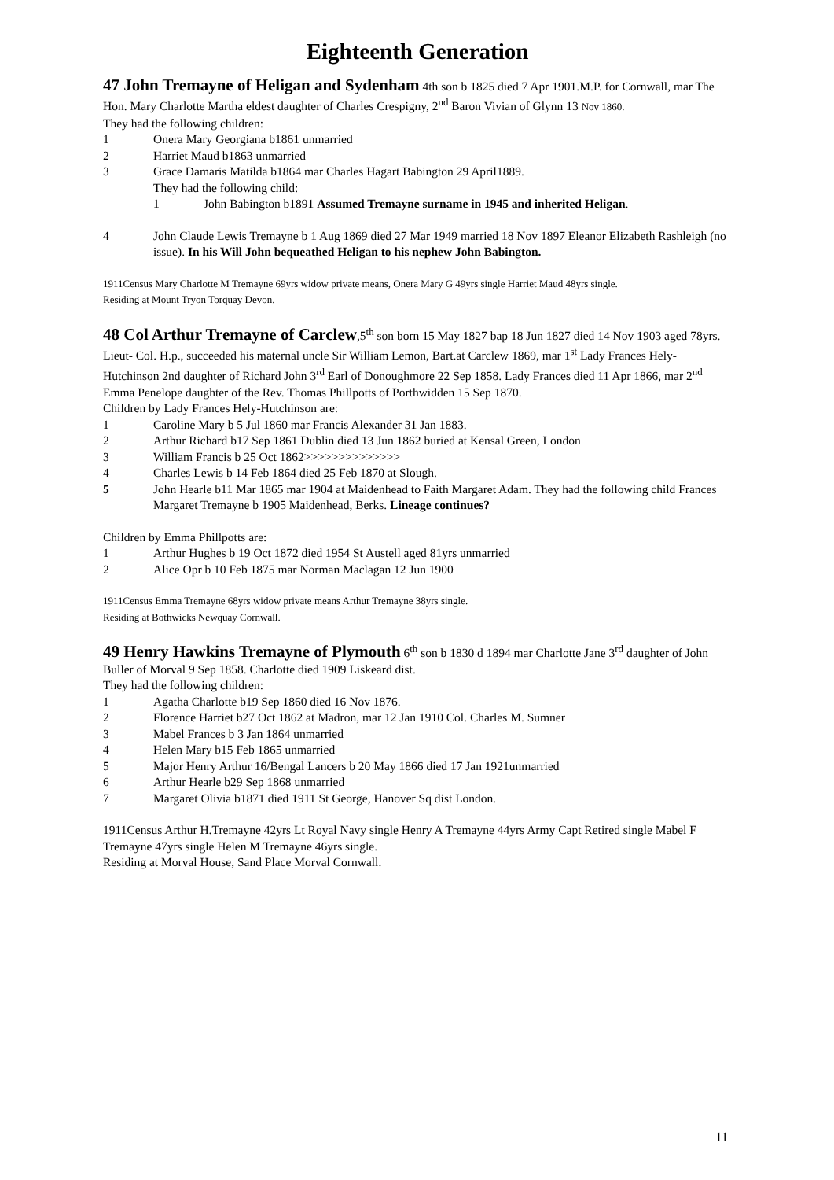Eighteenth Generation
47 John Tremayne of Heligan and Sydenham 4th son b 1825 died 7 Apr 1901.M.P. for Cornwall, mar The Hon. Mary Charlotte Martha eldest daughter of Charles Crespigny, 2<sup>nd</sup> Baron Vivian of Glynn 13 Nov 1860.
They had the following children:
1 Onera Mary Georgiana b1861 unmarried
2 Harriet Maud b1863 unmarried
3 Grace Damaris Matilda b1864 mar Charles Hagart Babington 29 April1889.
They had the following child:
1 John Babington b1891 Assumed Tremayne surname in 1945 and inherited Heligan.
4 John Claude Lewis Tremayne b 1 Aug 1869 died 27 Mar 1949 married 18 Nov 1897 Eleanor Elizabeth Rashleigh (no issue). In his Will John bequeathed Heligan to his nephew John Babington.
1911Census Mary Charlotte M Tremayne 69yrs widow private means, Onera Mary G 49yrs single Harriet Maud 48yrs single.
Residing at Mount Tryon Torquay Devon.
48 Col Arthur Tremayne of Carclew,5<sup>th</sup> son born 15 May 1827 bap 18 Jun 1827 died 14 Nov 1903 aged 78yrs. Lieut- Col. H.p., succeeded his maternal uncle Sir William Lemon, Bart.at Carclew 1869, mar 1<sup>st</sup> Lady Frances Hely-Hutchinson 2nd daughter of Richard John 3<sup>rd</sup> Earl of Donoughmore 22 Sep 1858. Lady Frances died 11 Apr 1866, mar 2<sup>nd</sup> Emma Penelope daughter of the Rev. Thomas Phillpotts of Porthwidden 15 Sep 1870.
Children by Lady Frances Hely-Hutchinson are:
1 Caroline Mary b 5 Jul 1860 mar Francis Alexander 31 Jan 1883.
2 Arthur Richard b17 Sep 1861 Dublin died 13 Jun 1862 buried at Kensal Green, London
3 William Francis b 25 Oct 1862>>>>>>>>>>>>>>
4 Charles Lewis b 14 Feb 1864 died 25 Feb 1870 at Slough.
5 John Hearle b11 Mar 1865 mar 1904 at Maidenhead to Faith Margaret Adam. They had the following child Frances Margaret Tremayne b 1905 Maidenhead, Berks. Lineage continues?
Children by Emma Phillpotts are:
1 Arthur Hughes b 19 Oct 1872 died 1954 St Austell aged 81yrs unmarried
2 Alice Opr b 10 Feb 1875 mar Norman Maclagan 12 Jun 1900
1911Census Emma Tremayne 68yrs widow private means Arthur Tremayne 38yrs single.
Residing at Bothwicks Newquay Cornwall.
49 Henry Hawkins Tremayne of Plymouth 6<sup>th</sup> son b 1830 d 1894 mar Charlotte Jane 3<sup>rd</sup> daughter of John Buller of Morval 9 Sep 1858. Charlotte died 1909 Liskeard dist.
They had the following children:
1 Agatha Charlotte b19 Sep 1860 died 16 Nov 1876.
2 Florence Harriet b27 Oct 1862 at Madron, mar 12 Jan 1910 Col. Charles M. Sumner
3 Mabel Frances b 3 Jan 1864 unmarried
4 Helen Mary b15 Feb 1865 unmarried
5 Major Henry Arthur 16/Bengal Lancers b 20 May 1866 died 17 Jan 1921unmarried
6 Arthur Hearle b29 Sep 1868 unmarried
7 Margaret Olivia b1871 died 1911 St George, Hanover Sq dist London.
1911Census Arthur H.Tremayne 42yrs Lt Royal Navy single Henry A Tremayne 44yrs Army Capt Retired single Mabel F Tremayne 47yrs single Helen M Tremayne 46yrs single.
Residing at Morval House, Sand Place Morval Cornwall.
11